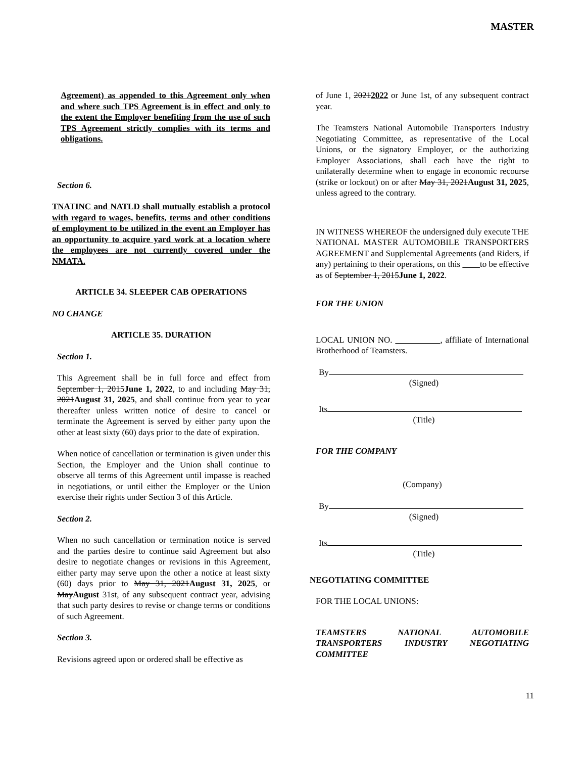MASTER
Agreement) as appended to this Agreement only when and where such TPS Agreement is in effect and only to the extent the Employer benefiting from the use of such TPS Agreement strictly complies with its terms and obligations.
Section 6.
TNATINC and NATLD shall mutually establish a protocol with regard to wages, benefits, terms and other conditions of employment to be utilized in the event an Employer has an opportunity to acquire yard work at a location where the employees are not currently covered under the NMATA.
ARTICLE 34. SLEEPER CAB OPERATIONS
NO CHANGE
ARTICLE 35. DURATION
Section 1.
This Agreement shall be in full force and effect from September 1, 2015June 1, 2022, to and including May 31, 2021August 31, 2025, and shall continue from year to year thereafter unless written notice of desire to cancel or terminate the Agreement is served by either party upon the other at least sixty (60) days prior to the date of expiration.
When notice of cancellation or termination is given under this Section, the Employer and the Union shall continue to observe all terms of this Agreement until impasse is reached in negotiations, or until either the Employer or the Union exercise their rights under Section 3 of this Article.
Section 2.
When no such cancellation or termination notice is served and the parties desire to continue said Agreement but also desire to negotiate changes or revisions in this Agreement, either party may serve upon the other a notice at least sixty (60) days prior to May 31, 2021August 31, 2025, or MayAugust 31st, of any subsequent contract year, advising that such party desires to revise or change terms or conditions of such Agreement.
Section 3.
Revisions agreed upon or ordered shall be effective as
of June 1, 20212022 or June 1st, of any subsequent contract year.
The Teamsters National Automobile Transporters Industry Negotiating Committee, as representative of the Local Unions, or the signatory Employer, or the authorizing Employer Associations, shall each have the right to unilaterally determine when to engage in economic recourse (strike or lockout) on or after May 31, 2021August 31, 2025, unless agreed to the contrary.
IN WITNESS WHEREOF the undersigned duly execute THE NATIONAL MASTER AUTOMOBILE TRANSPORTERS AGREEMENT and Supplemental Agreements (and Riders, if any) pertaining to their operations, on this to be effective as of September 1, 2015June 1, 2022.
FOR THE UNION
LOCAL UNION NO. , affiliate of International Brotherhood of Teamsters.
By
(Signed)
Its
(Title)
FOR THE COMPANY
(Company)
By
(Signed)
Its
(Title)
NEGOTIATING COMMITTEE
FOR THE LOCAL UNIONS:
TEAMSTERS NATIONAL AUTOMOBILE TRANSPORTERS INDUSTRY NEGOTIATING COMMITTEE
11